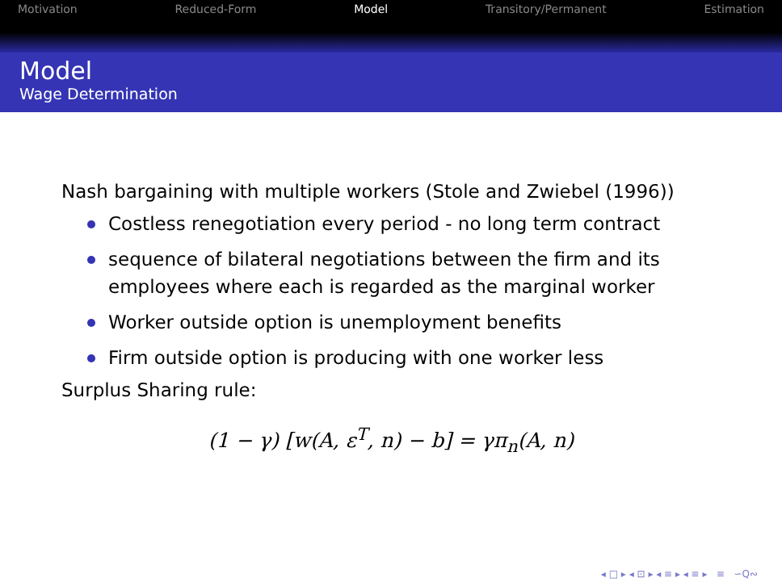Motivation Reduced-Form Model Transitory/Permanent Estimation
Model
Wage Determination
Nash bargaining with multiple workers (Stole and Zwiebel (1996))
Costless renegotiation every period - no long term contract
sequence of bilateral negotiations between the firm and its employees where each is regarded as the marginal worker
Worker outside option is unemployment benefits
Firm outside option is producing with one worker less
Surplus Sharing rule:
(1 − γ) [w(A, ε<sup>T</sup>, n) − b] = γπ<sub>n</sub>(A, n)
◂ □ ▸ ◂ ⊡ ▸ ◂ ≡ ▸ ◂ ≡ ▸ ≡ ∽Q∾